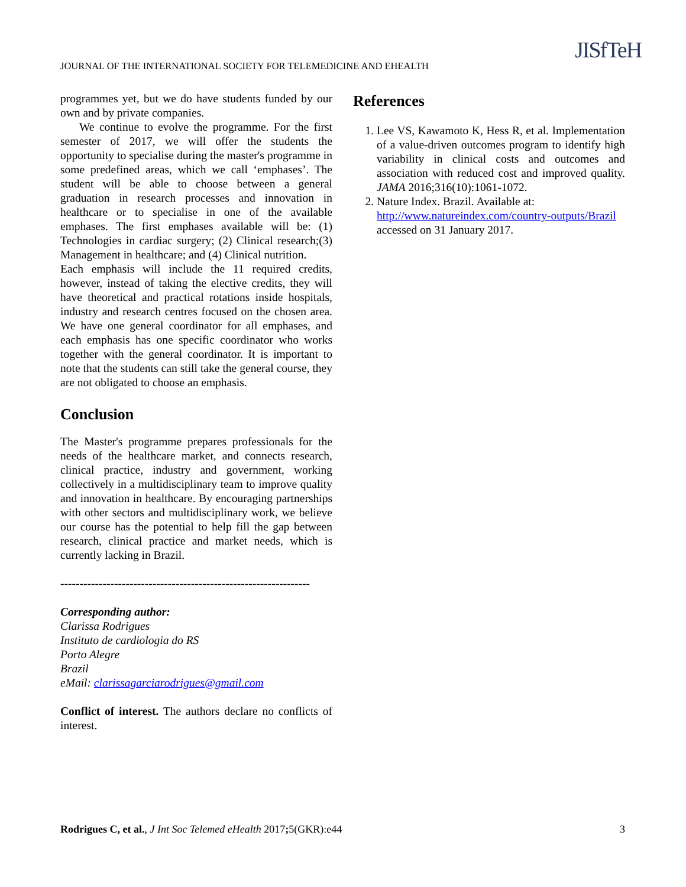JOURNAL OF THE INTERNATIONAL SOCIETY FOR TELEMEDICINE AND EHEALTH
JISfTeH
programmes yet, but we do have students funded by our own and by private companies.
We continue to evolve the programme. For the first semester of 2017, we will offer the students the opportunity to specialise during the master's programme in some predefined areas, which we call ‘emphases’. The student will be able to choose between a general graduation in research processes and innovation in healthcare or to specialise in one of the available emphases. The first emphases available will be: (1) Technologies in cardiac surgery; (2) Clinical research;(3) Management in healthcare; and (4) Clinical nutrition.
Each emphasis will include the 11 required credits, however, instead of taking the elective credits, they will have theoretical and practical rotations inside hospitals, industry and research centres focused on the chosen area. We have one general coordinator for all emphases, and each emphasis has one specific coordinator who works together with the general coordinator. It is important to note that the students can still take the general course, they are not obligated to choose an emphasis.
Conclusion
The Master's programme prepares professionals for the needs of the healthcare market, and connects research, clinical practice, industry and government, working collectively in a multidisciplinary team to improve quality and innovation in healthcare. By encouraging partnerships with other sectors and multidisciplinary work, we believe our course has the potential to help fill the gap between research, clinical practice and market needs, which is currently lacking in Brazil.
-----------------------------------------------------------------
Corresponding author:
Clarissa Rodrigues
Instituto de cardiologia do RS
Porto Alegre
Brazil
eMail: clarissagarciarodrigues@gmail.com
Conflict of interest. The authors declare no conflicts of interest.
References
1. Lee VS, Kawamoto K, Hess R, et al. Implementation of a value-driven outcomes program to identify high variability in clinical costs and outcomes and association with reduced cost and improved quality. JAMA 2016;316(10):1061-1072.
2. Nature Index. Brazil. Available at: http://www.natureindex.com/country-outputs/Brazil accessed on 31 January 2017.
Rodrigues C, et al., J Int Soc Telemed eHealth 2017; 5(GKR):e44 3